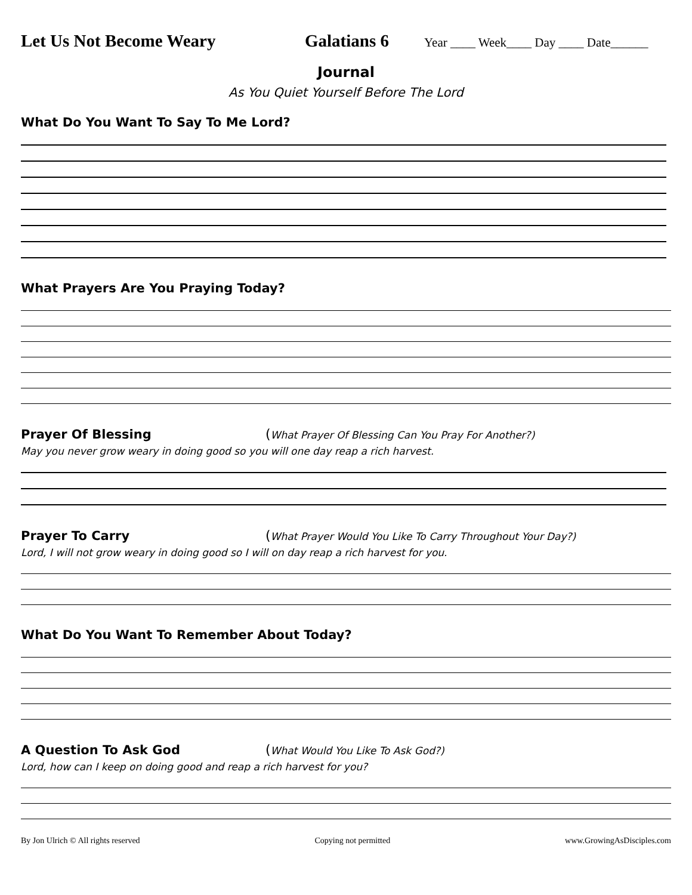Let Us Not Become Weary Galatians 6 Year ____ Week____ Day ____ Date______
Journal
As You Quiet Yourself Before The Lord
What Do You Want To Say To Me Lord?
What Prayers Are You Praying Today?
Prayer Of Blessing (What Prayer Of Blessing Can You Pray For Another?)
May you never grow weary in doing good so you will one day reap a rich harvest.
Prayer To Carry (What Prayer Would You Like To Carry Throughout Your Day?)
Lord, I will not grow weary in doing good so I will on day reap a rich harvest for you.
What Do You Want To Remember About Today?
A Question To Ask God (What Would You Like To Ask God?)
Lord, how can I keep on doing good and reap a rich harvest for you?
By Jon Ulrich © All rights reserved Copying not permitted www.GrowingAsDisciples.com